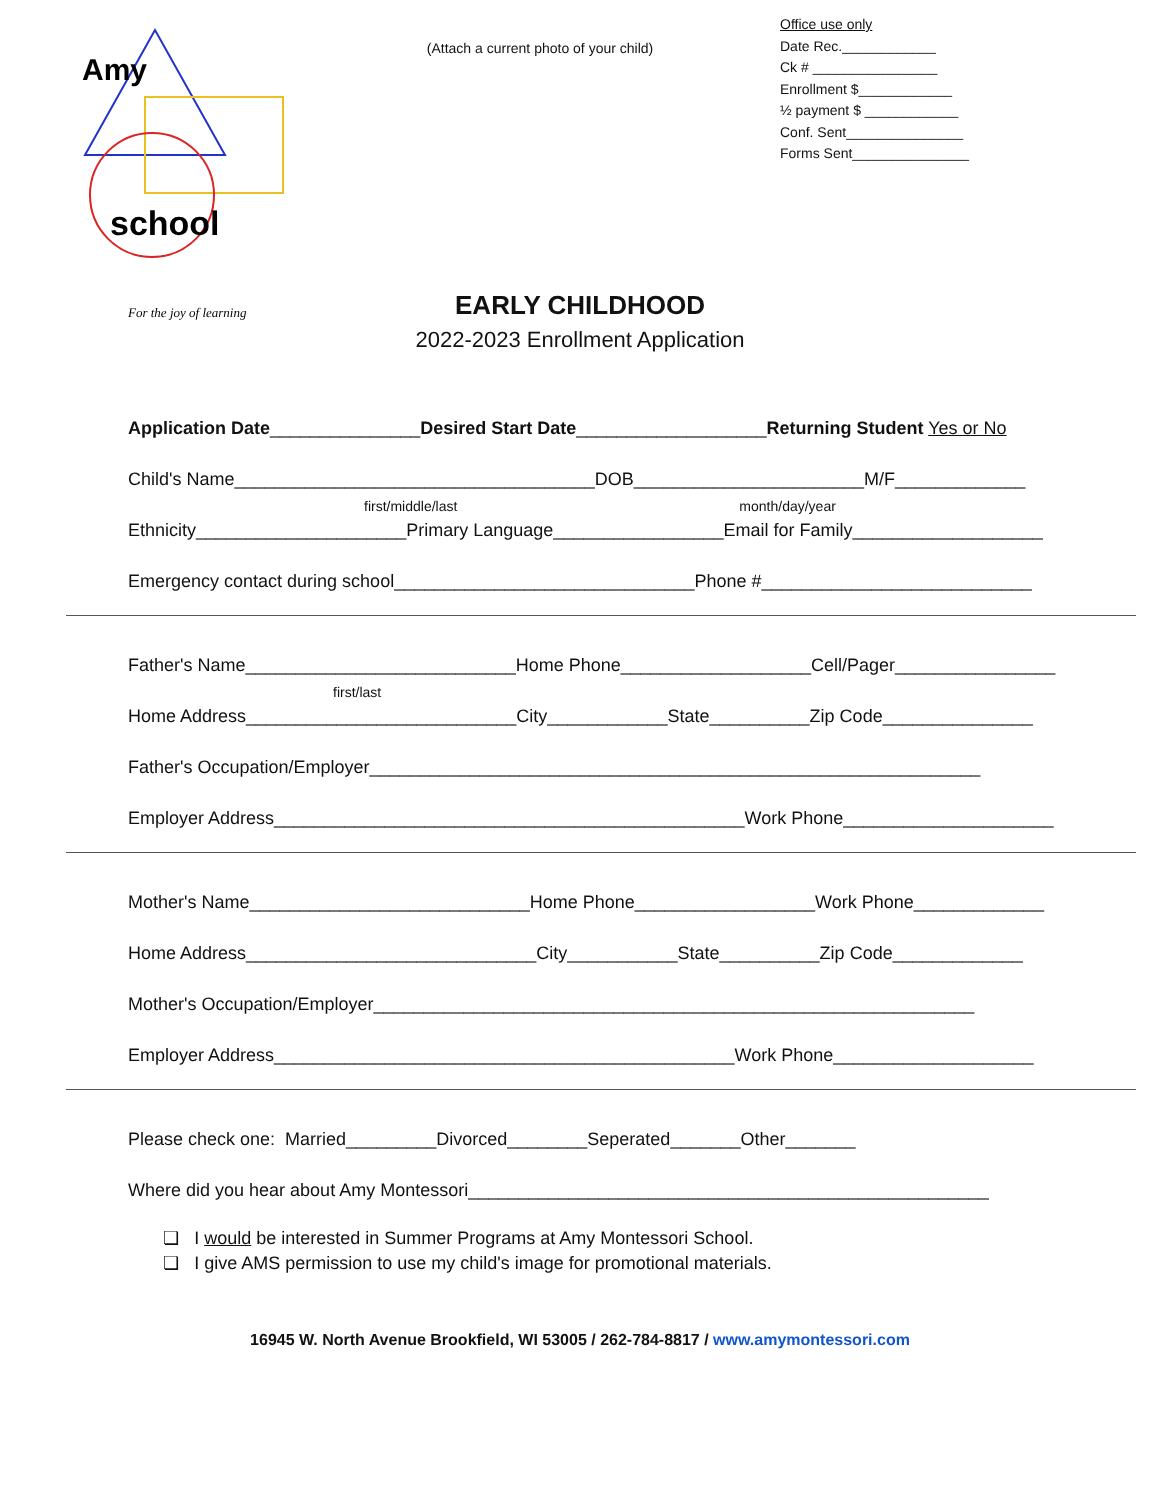Amy
school
For the joy of learning
(Attach a current photo of your child)
Office use only
Date Rec.____________
Ck # ________________
Enrollment $____________
½ payment $ ____________
Conf. Sent_______________
Forms Sent_______________
EARLY CHILDHOOD
2022-2023 Enrollment Application
Application Date_______________Desired Start Date___________________Returning Student Yes or No
Child's Name____________________________________DOB_______________________M/F_____________
first/middle/last month/day/year
Ethnicity_____________________Primary Language_________________Email for Family___________________
Emergency contact during school______________________________Phone #___________________________
Father's Name___________________________Home Phone___________________Cell/Pager________________
first/last
Home Address___________________________City____________State__________Zip Code_______________
Father's Occupation/Employer_____________________________________________________________
Employer Address_______________________________________________Work Phone_____________________
Mother's Name____________________________Home Phone__________________Work Phone_____________
Home Address_____________________________City___________State__________Zip Code_____________
Mother's Occupation/Employer____________________________________________________________
Employer Address______________________________________________Work Phone____________________
Please check one: Married_________Divorced________Seperated_______Other_______
Where did you hear about Amy Montessori____________________________________________________
❏ I would be interested in Summer Programs at Amy Montessori School.
❏ I give AMS permission to use my child's image for promotional materials.
16945 W. North Avenue Brookfield, WI 53005 / 262-784-8817 / www.amymontessori.com